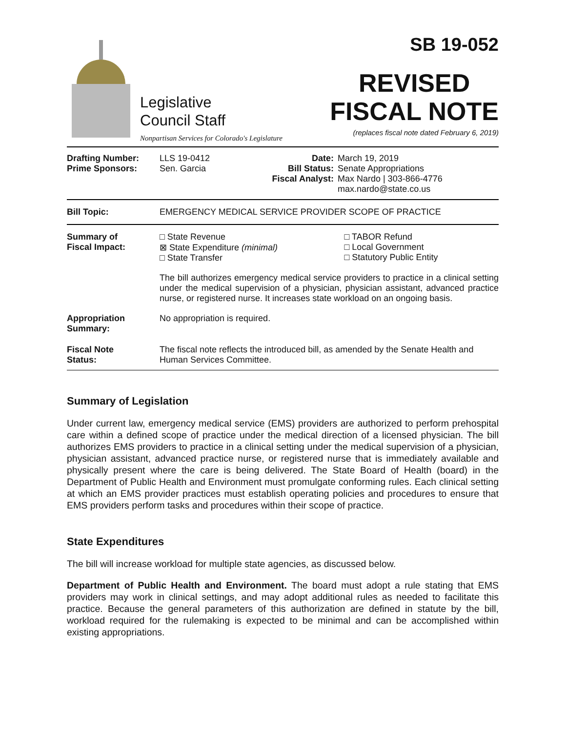Legislative
Council Staff
Nonpartisan Services for Colorado's Legislature
SB 19-052
REVISED
FISCAL NOTE
(replaces fiscal note dated February 6, 2019)
| Drafting Number: Prime Sponsors: | LLS 19-0412 Sen. Garcia | Date: Bill Status: Fiscal Analyst: | March 19, 2019 Senate Appropriations Max Nardo / 303-866-4776 max.nardo@state.co.us |
| Bill Topic: | EMERGENCY MEDICAL SERVICE PROVIDER SCOPE OF PRACTICE |
| Summary of Fiscal Impact: | □ State Revenue ⊠ State Expenditure (minimal) □ State Transfer | □ TABOR Refund □ Local Government □ Statutory Public Entity |
| | The bill authorizes emergency medical service providers to practice in a clinical setting under the medical supervision of a physician, physician assistant, advanced practice nurse, or registered nurse. It increases state workload on an ongoing basis. | |
| Appropriation Summary: | No appropriation is required. | |
| Fiscal Note Status: | The fiscal note reflects the introduced bill, as amended by the Senate Health and Human Services Committee. | |
Summary of Legislation
Under current law, emergency medical service (EMS) providers are authorized to perform prehospital care within a defined scope of practice under the medical direction of a licensed physician. The bill authorizes EMS providers to practice in a clinical setting under the medical supervision of a physician, physician assistant, advanced practice nurse, or registered nurse that is immediately available and physically present where the care is being delivered. The State Board of Health (board) in the Department of Public Health and Environment must promulgate conforming rules. Each clinical setting at which an EMS provider practices must establish operating policies and procedures to ensure that EMS providers perform tasks and procedures within their scope of practice.
State Expenditures
The bill will increase workload for multiple state agencies, as discussed below.
Department of Public Health and Environment. The board must adopt a rule stating that EMS providers may work in clinical settings, and may adopt additional rules as needed to facilitate this practice. Because the general parameters of this authorization are defined in statute by the bill, workload required for the rulemaking is expected to be minimal and can be accomplished within existing appropriations.